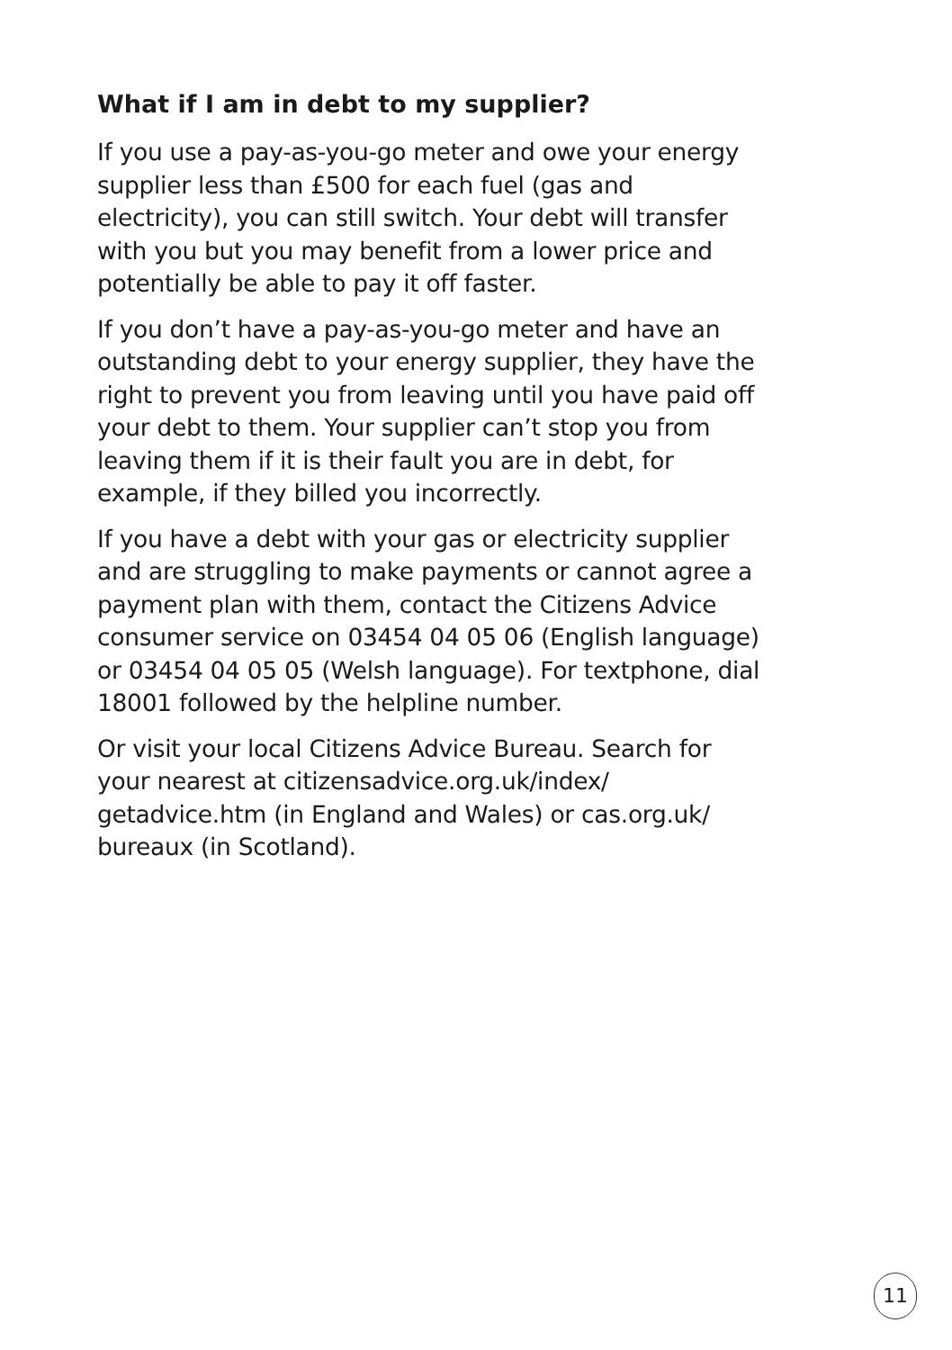What if I am in debt to my supplier?
If you use a pay-as-you-go meter and owe your energy supplier less than £500 for each fuel (gas and electricity), you can still switch. Your debt will transfer with you but you may benefit from a lower price and potentially be able to pay it off faster.
If you don’t have a pay-as-you-go meter and have an outstanding debt to your energy supplier, they have the right to prevent you from leaving until you have paid off your debt to them. Your supplier can’t stop you from leaving them if it is their fault you are in debt, for example, if they billed you incorrectly.
If you have a debt with your gas or electricity supplier and are struggling to make payments or cannot agree a payment plan with them, contact the Citizens Advice consumer service on 03454 04 05 06 (English language) or 03454 04 05 05 (Welsh language). For textphone, dial 18001 followed by the helpline number.
Or visit your local Citizens Advice Bureau. Search for your nearest at citizensadvice.org.uk/index/ getadvice.htm (in England and Wales) or cas.org.uk/ bureaux (in Scotland).
11